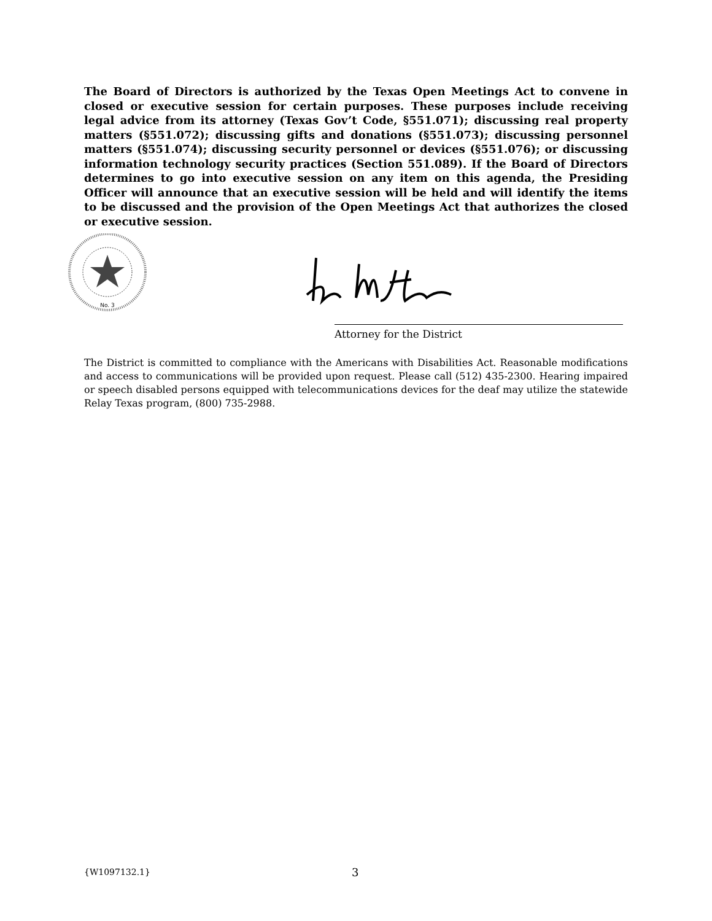The Board of Directors is authorized by the Texas Open Meetings Act to convene in closed or executive session for certain purposes. These purposes include receiving legal advice from its attorney (Texas Gov’t Code, §551.071); discussing real property matters (§551.072); discussing gifts and donations (§551.073); discussing personnel matters (§551.074); discussing security personnel or devices (§551.076); or discussing information technology security practices (Section 551.089). If the Board of Directors determines to go into executive session on any item on this agenda, the Presiding Officer will announce that an executive session will be held and will identify the items to be discussed and the provision of the Open Meetings Act that authorizes the closed or executive session.
No. 3
Attorney for the District
The District is committed to compliance with the Americans with Disabilities Act. Reasonable modifications and access to communications will be provided upon request. Please call (512) 435-2300. Hearing impaired or speech disabled persons equipped with telecommunications devices for the deaf may utilize the statewide Relay Texas program, (800) 735-2988.
{W1097132.1} 3